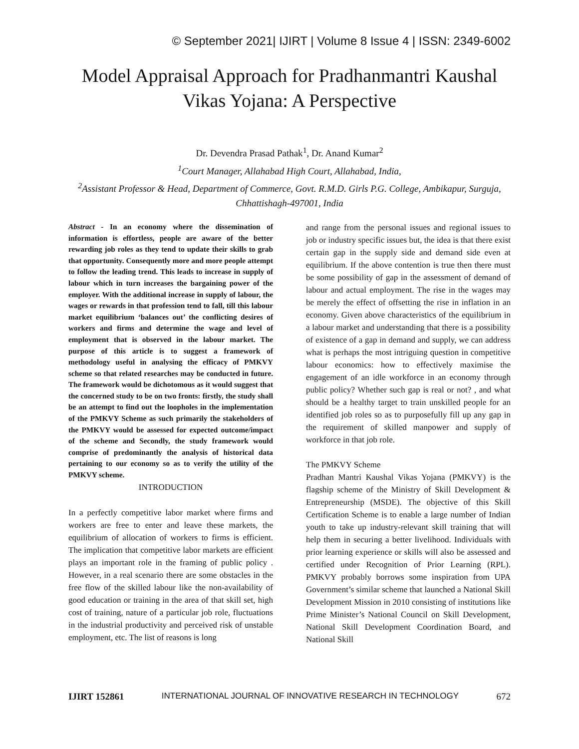© September 2021| IJIRT | Volume 8 Issue 4 | ISSN: 2349-6002
Model Appraisal Approach for Pradhanmantri Kaushal Vikas Yojana: A Perspective
Dr. Devendra Prasad Pathak<sup>1</sup>, Dr. Anand Kumar<sup>2</sup>
<sup>1</sup> Court Manager, Allahabad High Court, Allahabad, India,
<sup>2</sup> Assistant Professor & Head, Department of Commerce, Govt. R.M.D. Girls P.G. College, Ambikapur, Surguja, Chhattishagh-497001, India
Abstract - In an economy where the dissemination of information is effortless, people are aware of the better rewarding job roles as they tend to update their skills to grab that opportunity. Consequently more and more people attempt to follow the leading trend. This leads to increase in supply of labour which in turn increases the bargaining power of the employer. With the additional increase in supply of labour, the wages or rewards in that profession tend to fall, till this labour market equilibrium ‘balances out’ the conflicting desires of workers and firms and determine the wage and level of employment that is observed in the labour market. The purpose of this article is to suggest a framework of methodology useful in analysing the efficacy of PMKVY scheme so that related researches may be conducted in future. The framework would be dichotomous as it would suggest that the concerned study to be on two fronts: firstly, the study shall be an attempt to find out the loopholes in the implementation of the PMKVY Scheme as such primarily the stakeholders of the PMKVY would be assessed for expected outcome/impact of the scheme and Secondly, the study framework would comprise of predominantly the analysis of historical data pertaining to our economy so as to verify the utility of the PMKVY scheme.
INTRODUCTION
In a perfectly competitive labor market where firms and workers are free to enter and leave these markets, the equilibrium of allocation of workers to firms is efficient. The implication that competitive labor markets are efficient plays an important role in the framing of public policy . However, in a real scenario there are some obstacles in the free flow of the skilled labour like the non-availability of good education or training in the area of that skill set, high cost of training, nature of a particular job role, fluctuations in the industrial productivity and perceived risk of unstable employment, etc. The list of reasons is long
and range from the personal issues and regional issues to job or industry specific issues but, the idea is that there exist certain gap in the supply side and demand side even at equilibrium. If the above contention is true then there must be some possibility of gap in the assessment of demand of labour and actual employment. The rise in the wages may be merely the effect of offsetting the rise in inflation in an economy. Given above characteristics of the equilibrium in a labour market and understanding that there is a possibility of existence of a gap in demand and supply, we can address what is perhaps the most intriguing question in competitive labour economics: how to effectively maximise the engagement of an idle workforce in an economy through public policy? Whether such gap is real or not? , and what should be a healthy target to train unskilled people for an identified job roles so as to purposefully fill up any gap in the requirement of skilled manpower and supply of workforce in that job role.
The PMKVY Scheme
Pradhan Mantri Kaushal Vikas Yojana (PMKVY) is the flagship scheme of the Ministry of Skill Development & Entrepreneurship (MSDE). The objective of this Skill Certification Scheme is to enable a large number of Indian youth to take up industry-relevant skill training that will help them in securing a better livelihood. Individuals with prior learning experience or skills will also be assessed and certified under Recognition of Prior Learning (RPL). PMKVY probably borrows some inspiration from UPA Government’s similar scheme that launched a National Skill Development Mission in 2010 consisting of institutions like Prime Minister’s National Council on Skill Development, National Skill Development Coordination Board, and National Skill
IJIRT 152861 INTERNATIONAL JOURNAL OF INNOVATIVE RESEARCH IN TECHNOLOGY 672